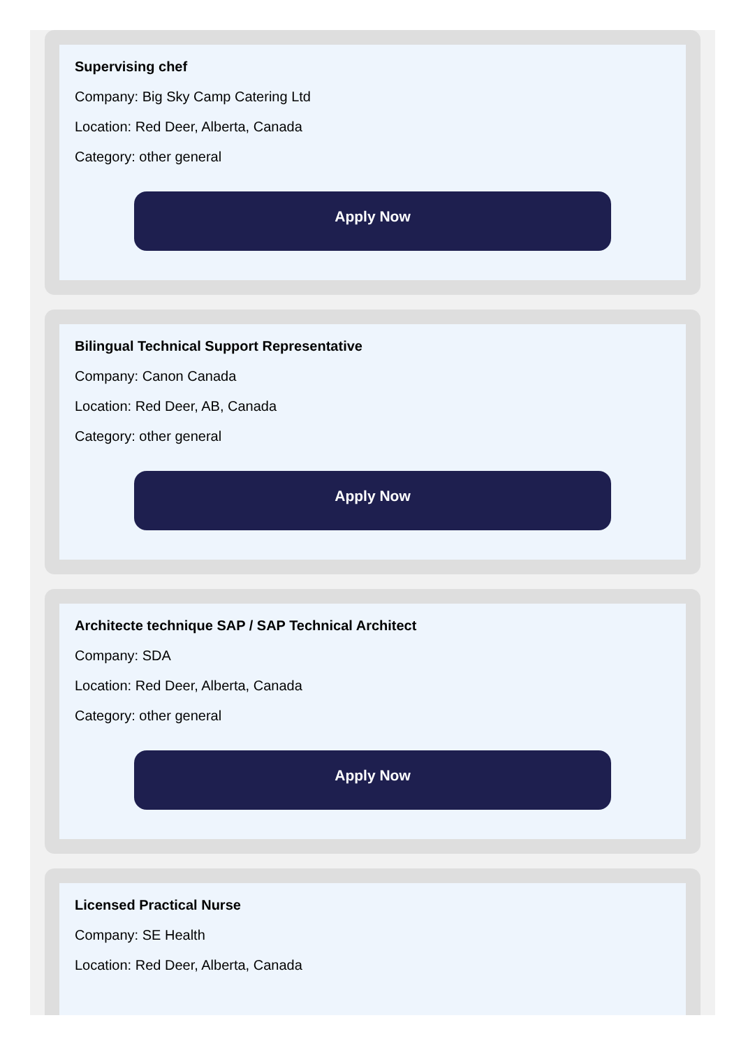Supervising chef
Company: Big Sky Camp Catering Ltd
Location: Red Deer, Alberta, Canada
Category: other general
Apply Now
Bilingual Technical Support Representative
Company: Canon Canada
Location: Red Deer, AB, Canada
Category: other general
Apply Now
Architecte technique SAP / SAP Technical Architect
Company: SDA
Location: Red Deer, Alberta, Canada
Category: other general
Apply Now
Licensed Practical Nurse
Company: SE Health
Location: Red Deer, Alberta, Canada